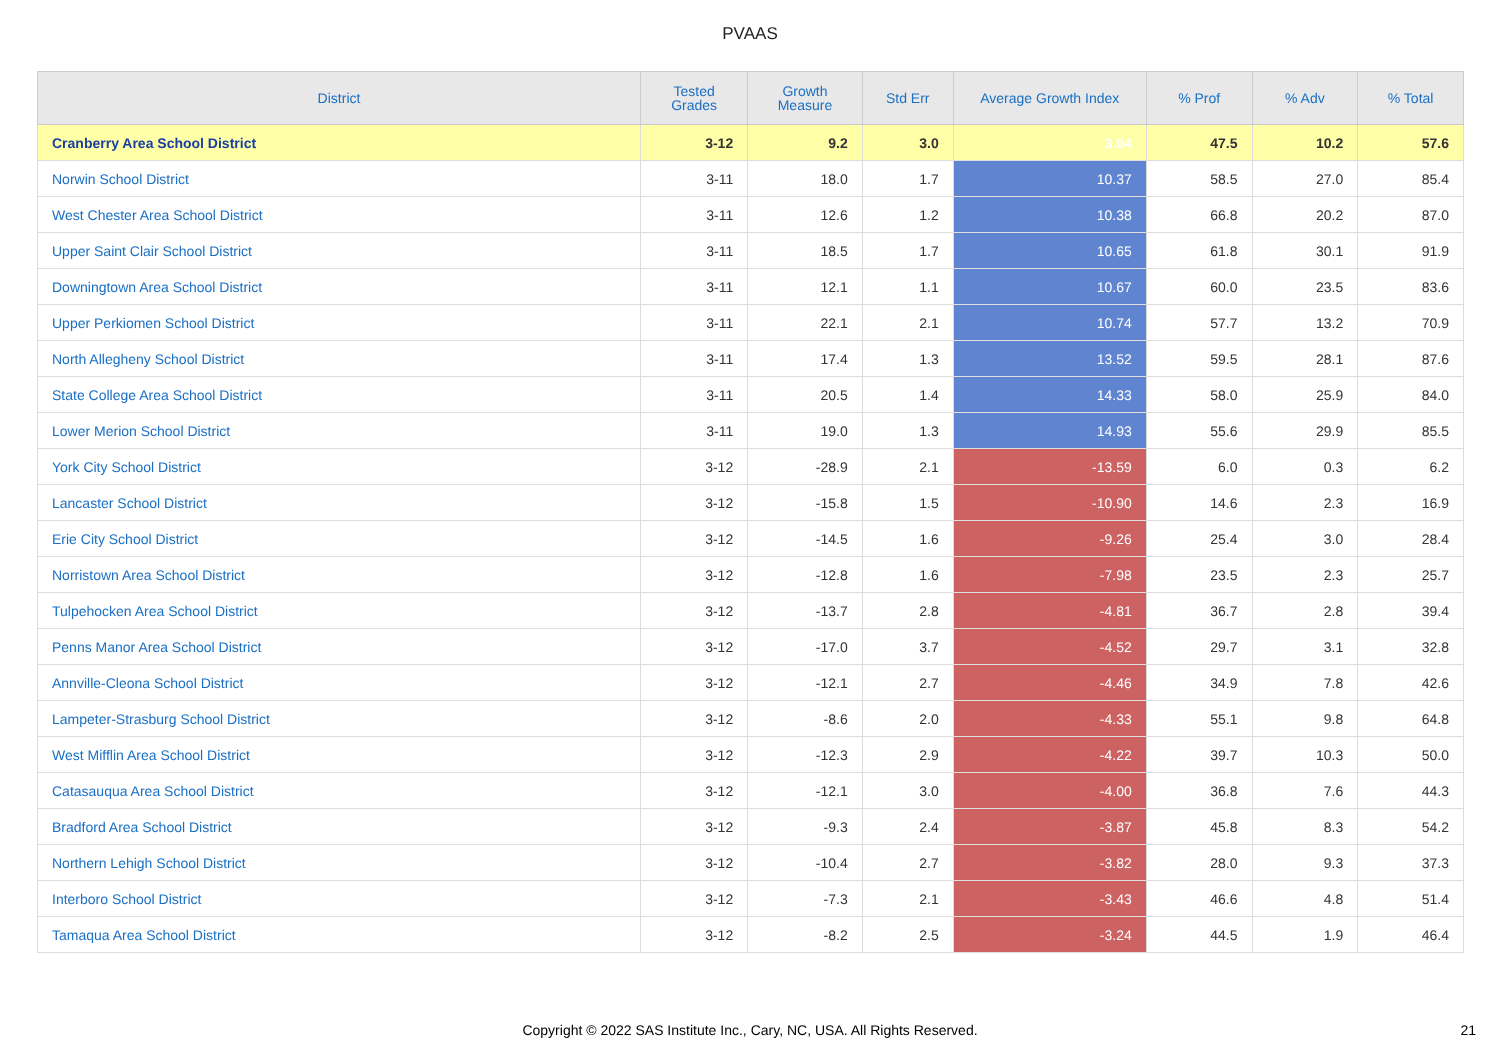PVAAS
| District | Tested Grades | Growth Measure | Std Err | Average Growth Index | % Prof | % Adv | % Total |
| --- | --- | --- | --- | --- | --- | --- | --- |
| Cranberry Area School District | 3-12 | 9.2 | 3.0 | 3.04 | 47.5 | 10.2 | 57.6 |
| Norwin School District | 3-11 | 18.0 | 1.7 | 10.37 | 58.5 | 27.0 | 85.4 |
| West Chester Area School District | 3-11 | 12.6 | 1.2 | 10.38 | 66.8 | 20.2 | 87.0 |
| Upper Saint Clair School District | 3-11 | 18.5 | 1.7 | 10.65 | 61.8 | 30.1 | 91.9 |
| Downingtown Area School District | 3-11 | 12.1 | 1.1 | 10.67 | 60.0 | 23.5 | 83.6 |
| Upper Perkiomen School District | 3-11 | 22.1 | 2.1 | 10.74 | 57.7 | 13.2 | 70.9 |
| North Allegheny School District | 3-11 | 17.4 | 1.3 | 13.52 | 59.5 | 28.1 | 87.6 |
| State College Area School District | 3-11 | 20.5 | 1.4 | 14.33 | 58.0 | 25.9 | 84.0 |
| Lower Merion School District | 3-11 | 19.0 | 1.3 | 14.93 | 55.6 | 29.9 | 85.5 |
| York City School District | 3-12 | -28.9 | 2.1 | -13.59 | 6.0 | 0.3 | 6.2 |
| Lancaster School District | 3-12 | -15.8 | 1.5 | -10.90 | 14.6 | 2.3 | 16.9 |
| Erie City School District | 3-12 | -14.5 | 1.6 | -9.26 | 25.4 | 3.0 | 28.4 |
| Norristown Area School District | 3-12 | -12.8 | 1.6 | -7.98 | 23.5 | 2.3 | 25.7 |
| Tulpehocken Area School District | 3-12 | -13.7 | 2.8 | -4.81 | 36.7 | 2.8 | 39.4 |
| Penns Manor Area School District | 3-12 | -17.0 | 3.7 | -4.52 | 29.7 | 3.1 | 32.8 |
| Annville-Cleona School District | 3-12 | -12.1 | 2.7 | -4.46 | 34.9 | 7.8 | 42.6 |
| Lampeter-Strasburg School District | 3-12 | -8.6 | 2.0 | -4.33 | 55.1 | 9.8 | 64.8 |
| West Mifflin Area School District | 3-12 | -12.3 | 2.9 | -4.22 | 39.7 | 10.3 | 50.0 |
| Catasauqua Area School District | 3-12 | -12.1 | 3.0 | -4.00 | 36.8 | 7.6 | 44.3 |
| Bradford Area School District | 3-12 | -9.3 | 2.4 | -3.87 | 45.8 | 8.3 | 54.2 |
| Northern Lehigh School District | 3-12 | -10.4 | 2.7 | -3.82 | 28.0 | 9.3 | 37.3 |
| Interboro School District | 3-12 | -7.3 | 2.1 | -3.43 | 46.6 | 4.8 | 51.4 |
| Tamaqua Area School District | 3-12 | -8.2 | 2.5 | -3.24 | 44.5 | 1.9 | 46.4 |
Copyright © 2022 SAS Institute Inc., Cary, NC, USA. All Rights Reserved. 21